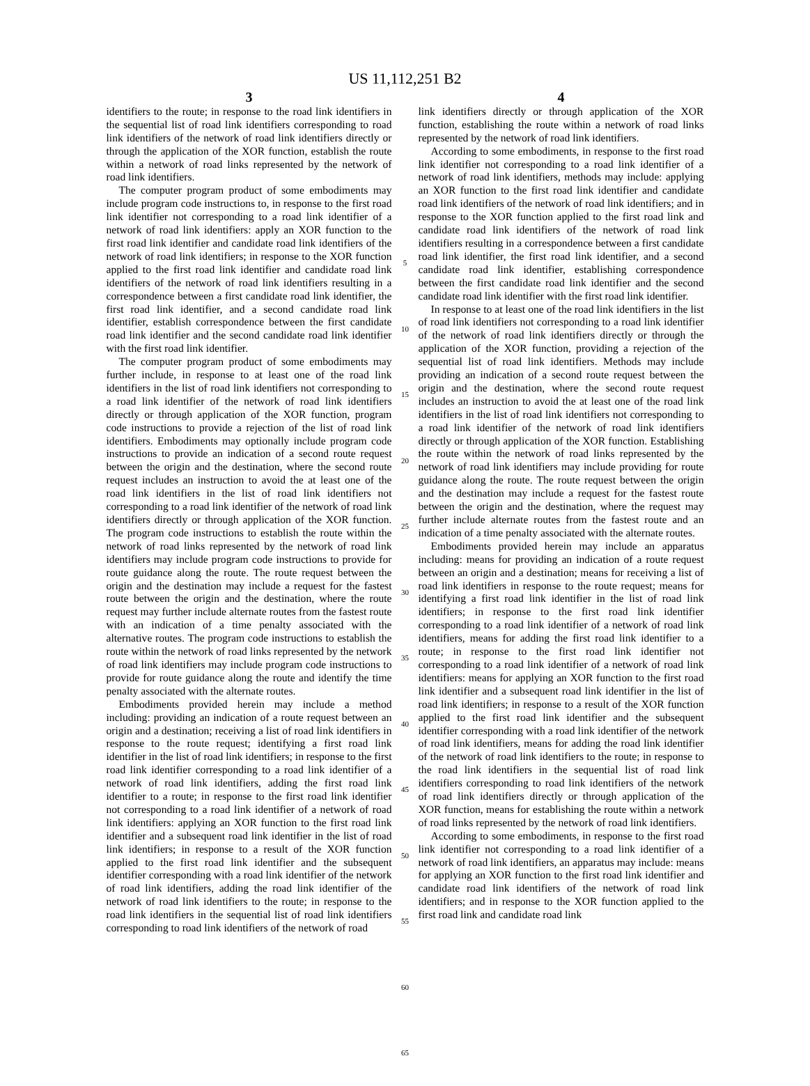US 11,112,251 B2
3
identifiers to the route; in response to the road link identifiers in the sequential list of road link identifiers corresponding to road link identifiers of the network of road link identifiers directly or through the application of the XOR function, establish the route within a network of road links represented by the network of road link identifiers.
The computer program product of some embodiments may include program code instructions to, in response to the first road link identifier not corresponding to a road link identifier of a network of road link identifiers: apply an XOR function to the first road link identifier and candidate road link identifiers of the network of road link identifiers; in response to the XOR function applied to the first road link identifier and candidate road link identifiers of the network of road link identifiers resulting in a correspondence between a first candidate road link identifier, the first road link identifier, and a second candidate road link identifier, establish correspondence between the first candidate road link identifier and the second candidate road link identifier with the first road link identifier.
The computer program product of some embodiments may further include, in response to at least one of the road link identifiers in the list of road link identifiers not corresponding to a road link identifier of the network of road link identifiers directly or through application of the XOR function, program code instructions to provide a rejection of the list of road link identifiers. Embodiments may optionally include program code instructions to provide an indication of a second route request between the origin and the destination, where the second route request includes an instruction to avoid the at least one of the road link identifiers in the list of road link identifiers not corresponding to a road link identifier of the network of road link identifiers directly or through application of the XOR function. The program code instructions to establish the route within the network of road links represented by the network of road link identifiers may include program code instructions to provide for route guidance along the route. The route request between the origin and the destination may include a request for the fastest route between the origin and the destination, where the route request may further include alternate routes from the fastest route with an indication of a time penalty associated with the alternative routes. The program code instructions to establish the route within the network of road links represented by the network of road link identifiers may include program code instructions to provide for route guidance along the route and identify the time penalty associated with the alternate routes.
Embodiments provided herein may include a method including: providing an indication of a route request between an origin and a destination; receiving a list of road link identifiers in response to the route request; identifying a first road link identifier in the list of road link identifiers; in response to the first road link identifier corresponding to a road link identifier of a network of road link identifiers, adding the first road link identifier to a route; in response to the first road link identifier not corresponding to a road link identifier of a network of road link identifiers: applying an XOR function to the first road link identifier and a subsequent road link identifier in the list of road link identifiers; in response to a result of the XOR function applied to the first road link identifier and the subsequent identifier corresponding with a road link identifier of the network of road link identifiers, adding the road link identifier of the network of road link identifiers to the route; in response to the road link identifiers in the sequential list of road link identifiers corresponding to road link identifiers of the network of road
5
10
15
20
25
30
35
40
45
50
55
60
65
4
link identifiers directly or through application of the XOR function, establishing the route within a network of road links represented by the network of road link identifiers.
According to some embodiments, in response to the first road link identifier not corresponding to a road link identifier of a network of road link identifiers, methods may include: applying an XOR function to the first road link identifier and candidate road link identifiers of the network of road link identifiers; and in response to the XOR function applied to the first road link and candidate road link identifiers of the network of road link identifiers resulting in a correspondence between a first candidate road link identifier, the first road link identifier, and a second candidate road link identifier, establishing correspondence between the first candidate road link identifier and the second candidate road link identifier with the first road link identifier.
In response to at least one of the road link identifiers in the list of road link identifiers not corresponding to a road link identifier of the network of road link identifiers directly or through the application of the XOR function, providing a rejection of the sequential list of road link identifiers. Methods may include providing an indication of a second route request between the origin and the destination, where the second route request includes an instruction to avoid the at least one of the road link identifiers in the list of road link identifiers not corresponding to a road link identifier of the network of road link identifiers directly or through application of the XOR function. Establishing the route within the network of road links represented by the network of road link identifiers may include providing for route guidance along the route. The route request between the origin and the destination may include a request for the fastest route between the origin and the destination, where the request may further include alternate routes from the fastest route and an indication of a time penalty associated with the alternate routes.
Embodiments provided herein may include an apparatus including: means for providing an indication of a route request between an origin and a destination; means for receiving a list of road link identifiers in response to the route request; means for identifying a first road link identifier in the list of road link identifiers; in response to the first road link identifier corresponding to a road link identifier of a network of road link identifiers, means for adding the first road link identifier to a route; in response to the first road link identifier not corresponding to a road link identifier of a network of road link identifiers: means for applying an XOR function to the first road link identifier and a subsequent road link identifier in the list of road link identifiers; in response to a result of the XOR function applied to the first road link identifier and the subsequent identifier corresponding with a road link identifier of the network of road link identifiers, means for adding the road link identifier of the network of road link identifiers to the route; in response to the road link identifiers in the sequential list of road link identifiers corresponding to road link identifiers of the network of road link identifiers directly or through application of the XOR function, means for establishing the route within a network of road links represented by the network of road link identifiers.
According to some embodiments, in response to the first road link identifier not corresponding to a road link identifier of a network of road link identifiers, an apparatus may include: means for applying an XOR function to the first road link identifier and candidate road link identifiers of the network of road link identifiers; and in response to the XOR function applied to the first road link and candidate road link